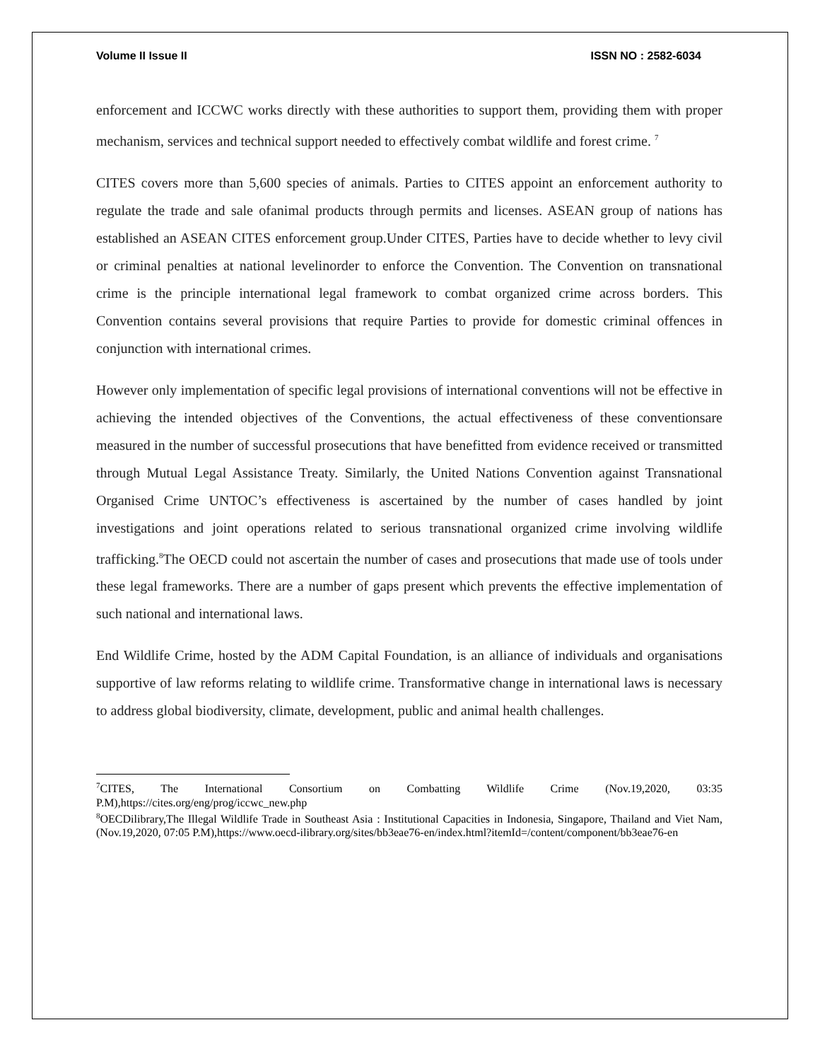Volume II Issue II ISSN NO : 2582-6034
enforcement and ICCWC works directly with these authorities to support them, providing them with proper mechanism, services and technical support needed to effectively combat wildlife and forest crime. <sup>7</sup>
CITES covers more than 5,600 species of animals. Parties to CITES appoint an enforcement authority to regulate the trade and sale ofanimal products through permits and licenses. ASEAN group of nations has established an ASEAN CITES enforcement group.Under CITES, Parties have to decide whether to levy civil or criminal penalties at national levelinorder to enforce the Convention. The Convention on transnational crime is the principle international legal framework to combat organized crime across borders. This Convention contains several provisions that require Parties to provide for domestic criminal offences in conjunction with international crimes.
However only implementation of specific legal provisions of international conventions will not be effective in achieving the intended objectives of the Conventions, the actual effectiveness of these conventionsare measured in the number of successful prosecutions that have benefitted from evidence received or transmitted through Mutual Legal Assistance Treaty. Similarly, the United Nations Convention against Transnational Organised Crime UNTOC’s effectiveness is ascertained by the number of cases handled by joint investigations and joint operations related to serious transnational organized crime involving wildlife trafficking.<sup>8</sup>The OECD could not ascertain the number of cases and prosecutions that made use of tools under these legal frameworks. There are a number of gaps present which prevents the effective implementation of such national and international laws.
End Wildlife Crime, hosted by the ADM Capital Foundation, is an alliance of individuals and organisations supportive of law reforms relating to wildlife crime. Transformative change in international laws is necessary to address global biodiversity, climate, development, public and animal health challenges.
<sup>7</sup>CITES, The International Consortium on Combatting Wildlife Crime (Nov.19,2020, 03:35 P.M),https://cites.org/eng/prog/iccwc_new.php
<sup>8</sup>OECDilibrary,The Illegal Wildlife Trade in Southeast Asia : Institutional Capacities in Indonesia, Singapore, Thailand and Viet Nam, (Nov.19,2020, 07:05 P.M),https://www.oecd-ilibrary.org/sites/bb3eae76-en/index.html?itemId=/content/component/bb3eae76-en